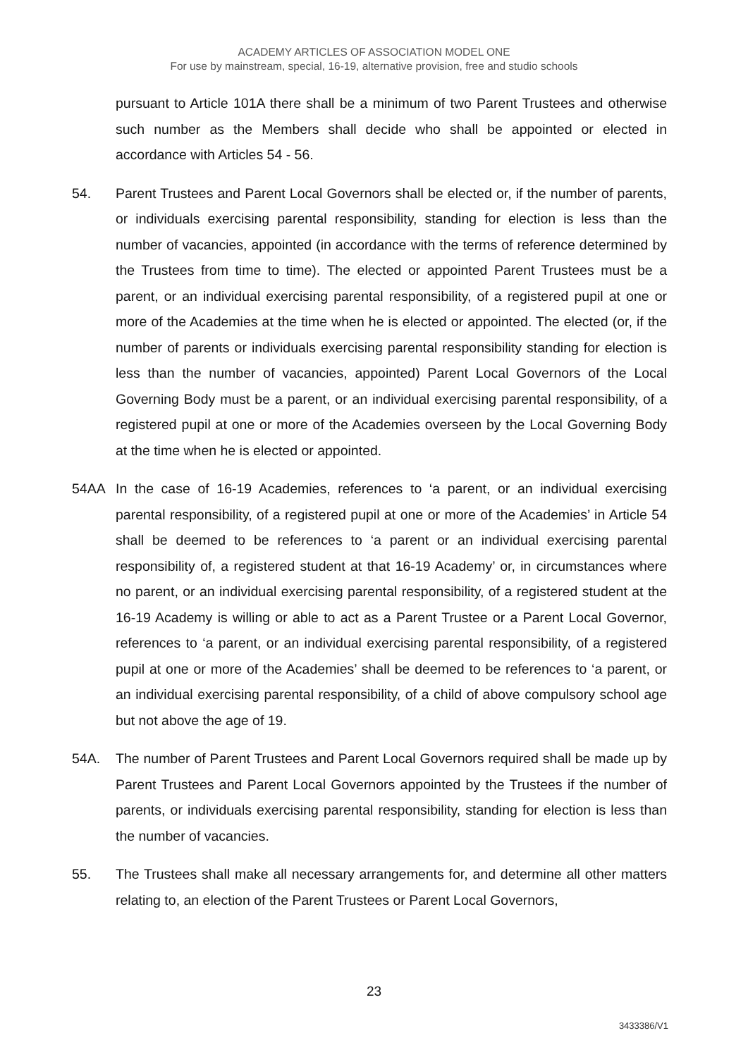ACADEMY ARTICLES OF ASSOCIATION MODEL ONE
For use by mainstream, special, 16-19, alternative provision, free and studio schools
pursuant to Article 101A there shall be a minimum of two Parent Trustees and otherwise such number as the Members shall decide who shall be appointed or elected in accordance with Articles 54 - 56.
54. Parent Trustees and Parent Local Governors shall be elected or, if the number of parents, or individuals exercising parental responsibility, standing for election is less than the number of vacancies, appointed (in accordance with the terms of reference determined by the Trustees from time to time). The elected or appointed Parent Trustees must be a parent, or an individual exercising parental responsibility, of a registered pupil at one or more of the Academies at the time when he is elected or appointed. The elected (or, if the number of parents or individuals exercising parental responsibility standing for election is less than the number of vacancies, appointed) Parent Local Governors of the Local Governing Body must be a parent, or an individual exercising parental responsibility, of a registered pupil at one or more of the Academies overseen by the Local Governing Body at the time when he is elected or appointed.
54AA In the case of 16-19 Academies, references to ‘a parent, or an individual exercising parental responsibility, of a registered pupil at one or more of the Academies’ in Article 54 shall be deemed to be references to ‘a parent or an individual exercising parental responsibility of, a registered student at that 16-19 Academy’ or, in circumstances where no parent, or an individual exercising parental responsibility, of a registered student at the 16-19 Academy is willing or able to act as a Parent Trustee or a Parent Local Governor, references to ‘a parent, or an individual exercising parental responsibility, of a registered pupil at one or more of the Academies’ shall be deemed to be references to ‘a parent, or an individual exercising parental responsibility, of a child of above compulsory school age but not above the age of 19.
54A. The number of Parent Trustees and Parent Local Governors required shall be made up by Parent Trustees and Parent Local Governors appointed by the Trustees if the number of parents, or individuals exercising parental responsibility, standing for election is less than the number of vacancies.
55. The Trustees shall make all necessary arrangements for, and determine all other matters relating to, an election of the Parent Trustees or Parent Local Governors,
23
3433386/V1